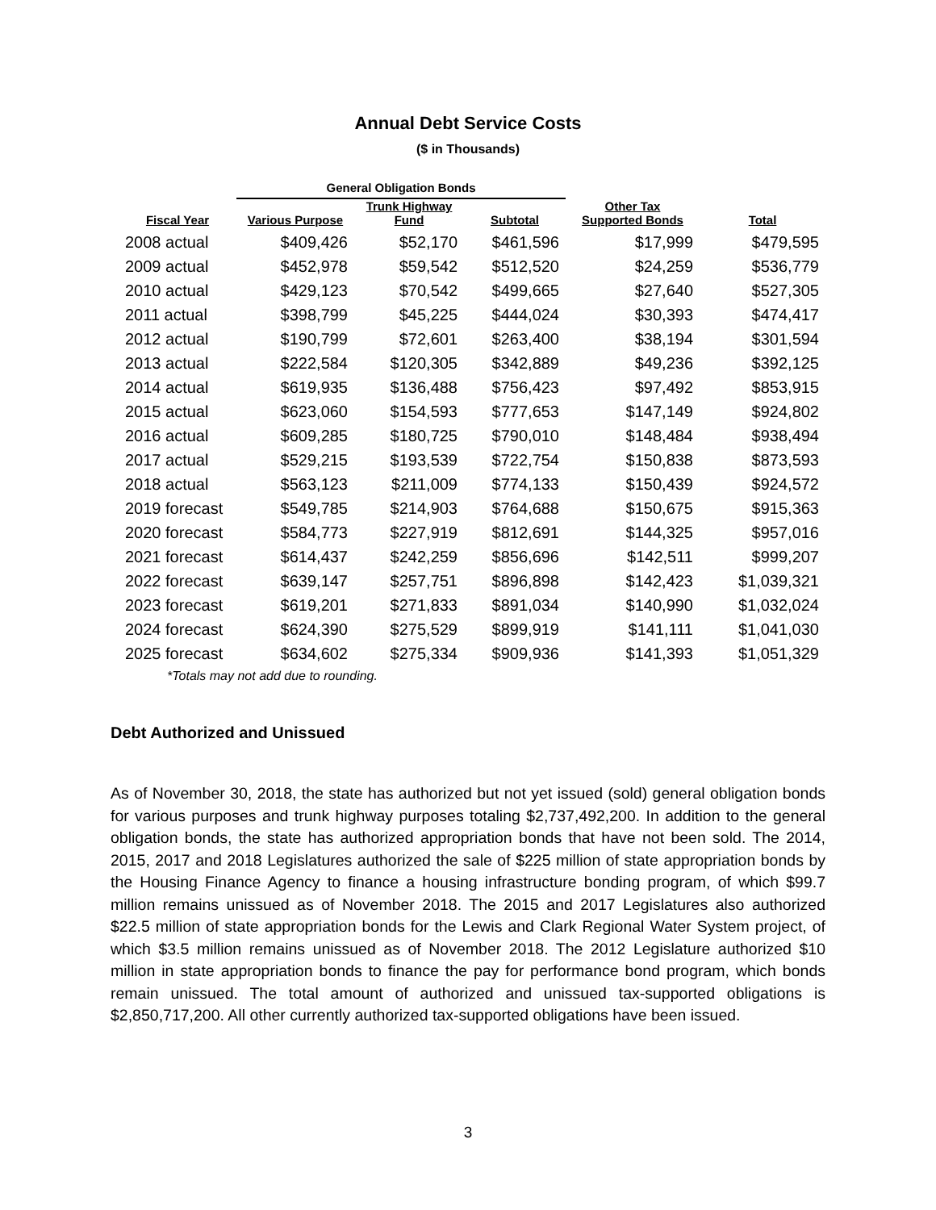Annual Debt Service Costs
($ in Thousands)
| | General Obligation Bonds | | | | |
| --- | --- | --- | --- | --- | --- |
| Fiscal Year | Various Purpose | Trunk Highway Fund | Subtotal | Other Tax Supported Bonds | Total |
| 2008 actual | $409,426 | $52,170 | $461,596 | $17,999 | $479,595 |
| 2009 actual | $452,978 | $59,542 | $512,520 | $24,259 | $536,779 |
| 2010 actual | $429,123 | $70,542 | $499,665 | $27,640 | $527,305 |
| 2011 actual | $398,799 | $45,225 | $444,024 | $30,393 | $474,417 |
| 2012 actual | $190,799 | $72,601 | $263,400 | $38,194 | $301,594 |
| 2013 actual | $222,584 | $120,305 | $342,889 | $49,236 | $392,125 |
| 2014 actual | $619,935 | $136,488 | $756,423 | $97,492 | $853,915 |
| 2015 actual | $623,060 | $154,593 | $777,653 | $147,149 | $924,802 |
| 2016 actual | $609,285 | $180,725 | $790,010 | $148,484 | $938,494 |
| 2017 actual | $529,215 | $193,539 | $722,754 | $150,838 | $873,593 |
| 2018 actual | $563,123 | $211,009 | $774,133 | $150,439 | $924,572 |
| 2019 forecast | $549,785 | $214,903 | $764,688 | $150,675 | $915,363 |
| 2020 forecast | $584,773 | $227,919 | $812,691 | $144,325 | $957,016 |
| 2021 forecast | $614,437 | $242,259 | $856,696 | $142,511 | $999,207 |
| 2022 forecast | $639,147 | $257,751 | $896,898 | $142,423 | $1,039,321 |
| 2023 forecast | $619,201 | $271,833 | $891,034 | $140,990 | $1,032,024 |
| 2024 forecast | $624,390 | $275,529 | $899,919 | $141,111 | $1,041,030 |
| 2025 forecast | $634,602 | $275,334 | $909,936 | $141,393 | $1,051,329 |
*Totals may not add due to rounding.
Debt Authorized and Unissued
As of November 30, 2018, the state has authorized but not yet issued (sold) general obligation bonds for various purposes and trunk highway purposes totaling $2,737,492,200. In addition to the general obligation bonds, the state has authorized appropriation bonds that have not been sold. The 2014, 2015, 2017 and 2018 Legislatures authorized the sale of $225 million of state appropriation bonds by the Housing Finance Agency to finance a housing infrastructure bonding program, of which $99.7 million remains unissued as of November 2018. The 2015 and 2017 Legislatures also authorized $22.5 million of state appropriation bonds for the Lewis and Clark Regional Water System project, of which $3.5 million remains unissued as of November 2018. The 2012 Legislature authorized $10 million in state appropriation bonds to finance the pay for performance bond program, which bonds remain unissued. The total amount of authorized and unissued tax-supported obligations is $2,850,717,200. All other currently authorized tax-supported obligations have been issued.
3